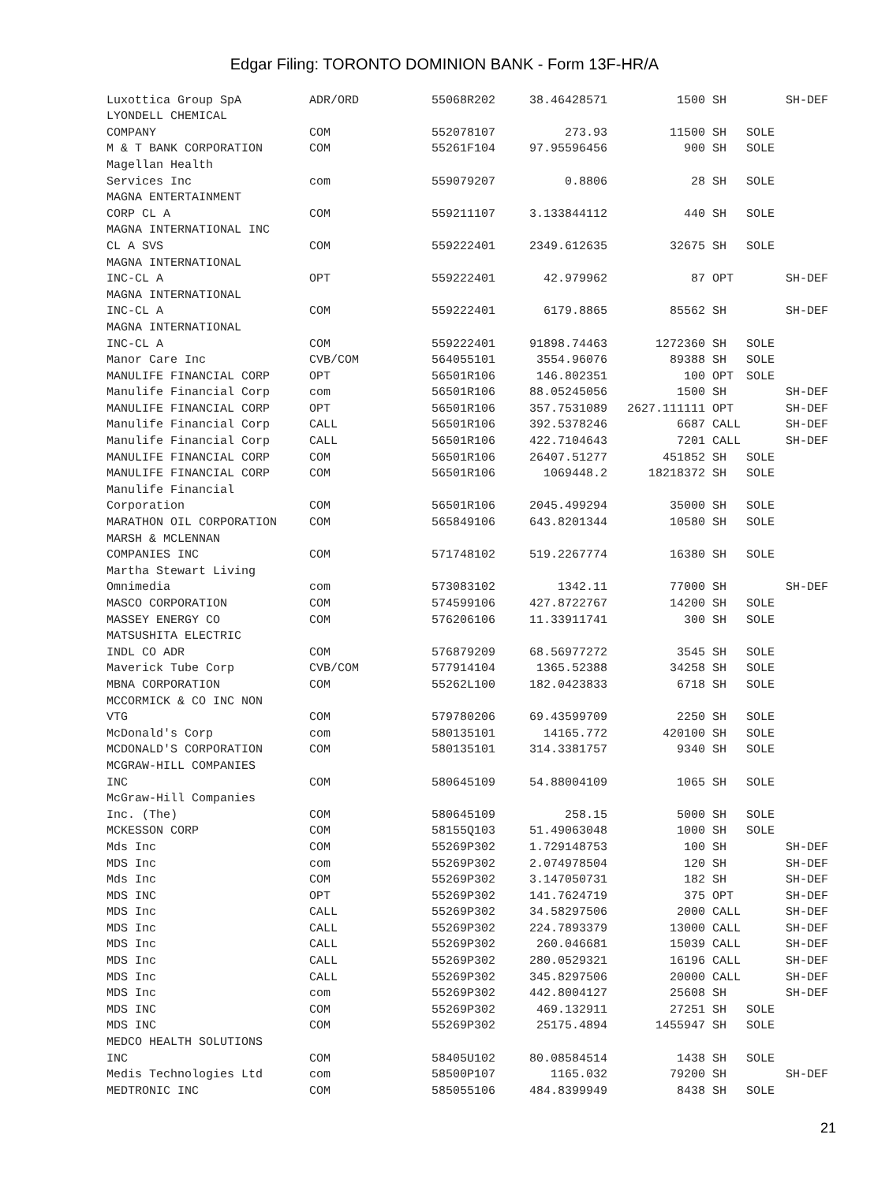Edgar Filing: TORONTO DOMINION BANK - Form 13F-HR/A
| Luxottica Group SpA | ADR/ORD | 55068R202 | 38.46428571 | 1500 | SH | | SH-DEF |
| LYONDELL CHEMICAL | | | | | | | |
| COMPANY | COM | 552078107 | 273.93 | 11500 | SH | SOLE | |
| M & T BANK CORPORATION | COM | 55261F104 | 97.95596456 | 900 | SH | SOLE | |
| Magellan Health | | | | | | | |
| Services Inc | com | 559079207 | 0.8806 | 28 | SH | SOLE | |
| MAGNA ENTERTAINMENT | | | | | | | |
| CORP CL A | COM | 559211107 | 3.133844112 | 440 | SH | SOLE | |
| MAGNA INTERNATIONAL INC | | | | | | | |
| CL A SVS | COM | 559222401 | 2349.612635 | 32675 | SH | SOLE | |
| MAGNA INTERNATIONAL | | | | | | | |
| INC-CL A | OPT | 559222401 | 42.979962 | 87 | OPT | | SH-DEF |
| MAGNA INTERNATIONAL | | | | | | | |
| INC-CL A | COM | 559222401 | 6179.8865 | 85562 | SH | | SH-DEF |
| MAGNA INTERNATIONAL | | | | | | | |
| INC-CL A | COM | 559222401 | 91898.74463 | 1272360 | SH | SOLE | |
| Manor Care Inc | CVB/COM | 564055101 | 3554.96076 | 89388 | SH | SOLE | |
| MANULIFE FINANCIAL CORP | OPT | 56501R106 | 146.802351 | 100 | OPT | SOLE | |
| Manulife Financial Corp | com | 56501R106 | 88.05245056 | 1500 | SH | | SH-DEF |
| MANULIFE FINANCIAL CORP | OPT | 56501R106 | 357.7531089 | 2627.111111 | OPT | | SH-DEF |
| Manulife Financial Corp | CALL | 56501R106 | 392.5378246 | 6687 | CALL | | SH-DEF |
| Manulife Financial Corp | CALL | 56501R106 | 422.7104643 | 7201 | CALL | | SH-DEF |
| MANULIFE FINANCIAL CORP | COM | 56501R106 | 26407.51277 | 451852 | SH | SOLE | |
| MANULIFE FINANCIAL CORP | COM | 56501R106 | 1069448.2 | 18218372 | SH | SOLE | |
| Manulife Financial | | | | | | | |
| Corporation | COM | 56501R106 | 2045.499294 | 35000 | SH | SOLE | |
| MARATHON OIL CORPORATION | COM | 565849106 | 643.8201344 | 10580 | SH | SOLE | |
| MARSH & MCLENNAN | | | | | | | |
| COMPANIES INC | COM | 571748102 | 519.2267774 | 16380 | SH | SOLE | |
| Martha Stewart Living | | | | | | | |
| Omnimedia | com | 573083102 | 1342.11 | 77000 | SH | | SH-DEF |
| MASCO CORPORATION | COM | 574599106 | 427.8722767 | 14200 | SH | SOLE | |
| MASSEY ENERGY CO | COM | 576206106 | 11.33911741 | 300 | SH | SOLE | |
| MATSUSHITA ELECTRIC | | | | | | | |
| INDL CO ADR | COM | 576879209 | 68.56977272 | 3545 | SH | SOLE | |
| Maverick Tube Corp | CVB/COM | 577914104 | 1365.52388 | 34258 | SH | SOLE | |
| MBNA CORPORATION | COM | 55262L100 | 182.0423833 | 6718 | SH | SOLE | |
| MCCORMICK & CO INC NON | | | | | | | |
| VTG | COM | 579780206 | 69.43599709 | 2250 | SH | SOLE | |
| McDonald's Corp | com | 580135101 | 14165.772 | 420100 | SH | SOLE | |
| MCDONALD'S CORPORATION | COM | 580135101 | 314.3381757 | 9340 | SH | SOLE | |
| MCGRAW-HILL COMPANIES | | | | | | | |
| INC | COM | 580645109 | 54.88004109 | 1065 | SH | SOLE | |
| McGraw-Hill Companies | | | | | | | |
| Inc. (The) | COM | 580645109 | 258.15 | 5000 | SH | SOLE | |
| MCKESSON CORP | COM | 58155Q103 | 51.49063048 | 1000 | SH | SOLE | |
| Mds Inc | COM | 55269P302 | 1.729148753 | 100 | SH | | SH-DEF |
| MDS Inc | com | 55269P302 | 2.074978504 | 120 | SH | | SH-DEF |
| Mds Inc | COM | 55269P302 | 3.147050731 | 182 | SH | | SH-DEF |
| MDS INC | OPT | 55269P302 | 141.7624719 | 375 | OPT | | SH-DEF |
| MDS Inc | CALL | 55269P302 | 34.58297506 | 2000 | CALL | | SH-DEF |
| MDS Inc | CALL | 55269P302 | 224.7893379 | 13000 | CALL | | SH-DEF |
| MDS Inc | CALL | 55269P302 | 260.046681 | 15039 | CALL | | SH-DEF |
| MDS Inc | CALL | 55269P302 | 280.0529321 | 16196 | CALL | | SH-DEF |
| MDS Inc | CALL | 55269P302 | 345.8297506 | 20000 | CALL | | SH-DEF |
| MDS Inc | com | 55269P302 | 442.8004127 | 25608 | SH | | SH-DEF |
| MDS INC | COM | 55269P302 | 469.132911 | 27251 | SH | SOLE | |
| MDS INC | COM | 55269P302 | 25175.4894 | 1455947 | SH | SOLE | |
| MEDCO HEALTH SOLUTIONS | | | | | | | |
| INC | COM | 58405U102 | 80.08584514 | 1438 | SH | SOLE | |
| Medis Technologies Ltd | com | 58500P107 | 1165.032 | 79200 | SH | | SH-DEF |
| MEDTRONIC INC | COM | 585055106 | 484.8399949 | 8438 | SH | SOLE | |
21